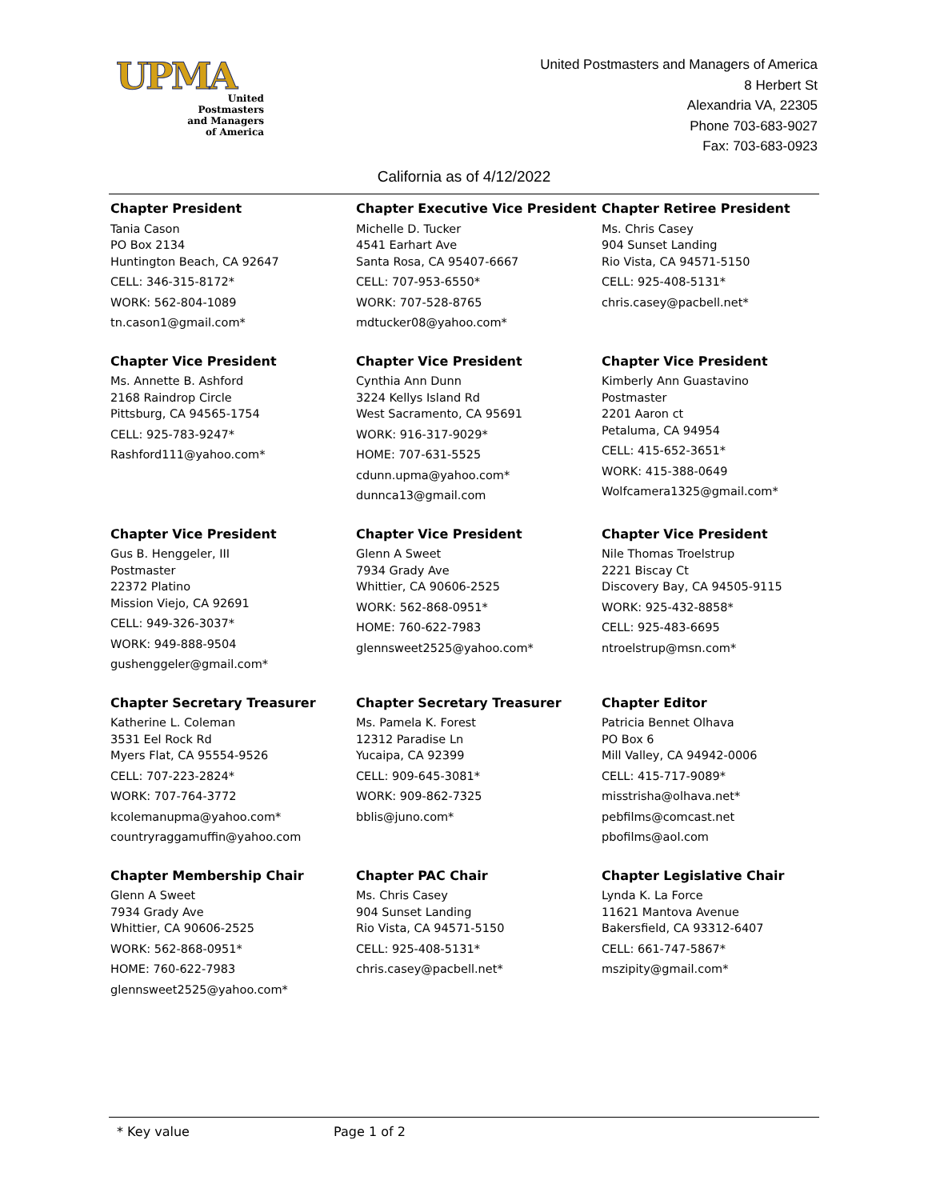UPMA
United
Postmasters
and Managers
of America
United Postmasters and Managers of America
8 Herbert St
Alexandria VA, 22305
Phone 703-683-9027
Fax: 703-683-0923
California as of 4/12/2022
Chapter President
Tania Cason
PO Box 2134
Huntington Beach, CA 92647
CELL: 346-315-8172*
WORK: 562-804-1089
tn.cason1@gmail.com*
Chapter Executive Vice President
Michelle D. Tucker
4541 Earhart Ave
Santa Rosa, CA 95407-6667
CELL: 707-953-6550*
WORK: 707-528-8765
mdtucker08@yahoo.com*
Chapter Retiree President
Ms. Chris Casey
904 Sunset Landing
Rio Vista, CA 94571-5150
CELL: 925-408-5131*
chris.casey@pacbell.net*
Chapter Vice President
Ms. Annette B. Ashford
2168 Raindrop Circle
Pittsburg, CA 94565-1754
CELL: 925-783-9247*
Rashford111@yahoo.com*
Chapter Vice President
Cynthia Ann Dunn
3224 Kellys Island Rd
West Sacramento, CA 95691
WORK: 916-317-9029*
HOME: 707-631-5525
cdunn.upma@yahoo.com*
dunnca13@gmail.com
Chapter Vice President
Kimberly Ann Guastavino
Postmaster
2201 Aaron ct
Petaluma, CA 94954
CELL: 415-652-3651*
WORK: 415-388-0649
Wolfcamera1325@gmail.com*
Chapter Vice President
Gus B. Henggeler, III
Postmaster
22372 Platino
Mission Viejo, CA 92691
CELL: 949-326-3037*
WORK: 949-888-9504
gushenggeler@gmail.com*
Chapter Vice President
Glenn A Sweet
7934 Grady Ave
Whittier, CA 90606-2525
WORK: 562-868-0951*
HOME: 760-622-7983
glennsweet2525@yahoo.com*
Chapter Vice President
Nile Thomas Troelstrup
2221 Biscay Ct
Discovery Bay, CA 94505-9115
WORK: 925-432-8858*
CELL: 925-483-6695
ntroelstrup@msn.com*
Chapter Secretary Treasurer
Katherine L. Coleman
3531 Eel Rock Rd
Myers Flat, CA 95554-9526
CELL: 707-223-2824*
WORK: 707-764-3772
kcolemanupma@yahoo.com*
countryraggamuffin@yahoo.com
Chapter Secretary Treasurer
Ms. Pamela K. Forest
12312 Paradise Ln
Yucaipa, CA 92399
CELL: 909-645-3081*
WORK: 909-862-7325
bblis@juno.com*
Chapter Editor
Patricia Bennet Olhava
PO Box 6
Mill Valley, CA 94942-0006
CELL: 415-717-9089*
misstrisha@olhava.net*
pebfilms@comcast.net
pbofilms@aol.com
Chapter Membership Chair
Glenn A Sweet
7934 Grady Ave
Whittier, CA 90606-2525
WORK: 562-868-0951*
HOME: 760-622-7983
glennsweet2525@yahoo.com*
Chapter PAC Chair
Ms. Chris Casey
904 Sunset Landing
Rio Vista, CA 94571-5150
CELL: 925-408-5131*
chris.casey@pacbell.net*
Chapter Legislative Chair
Lynda K. La Force
11621 Mantova Avenue
Bakersfield, CA 93312-6407
CELL: 661-747-5867*
mszipity@gmail.com*
* Key value Page 1 of 2